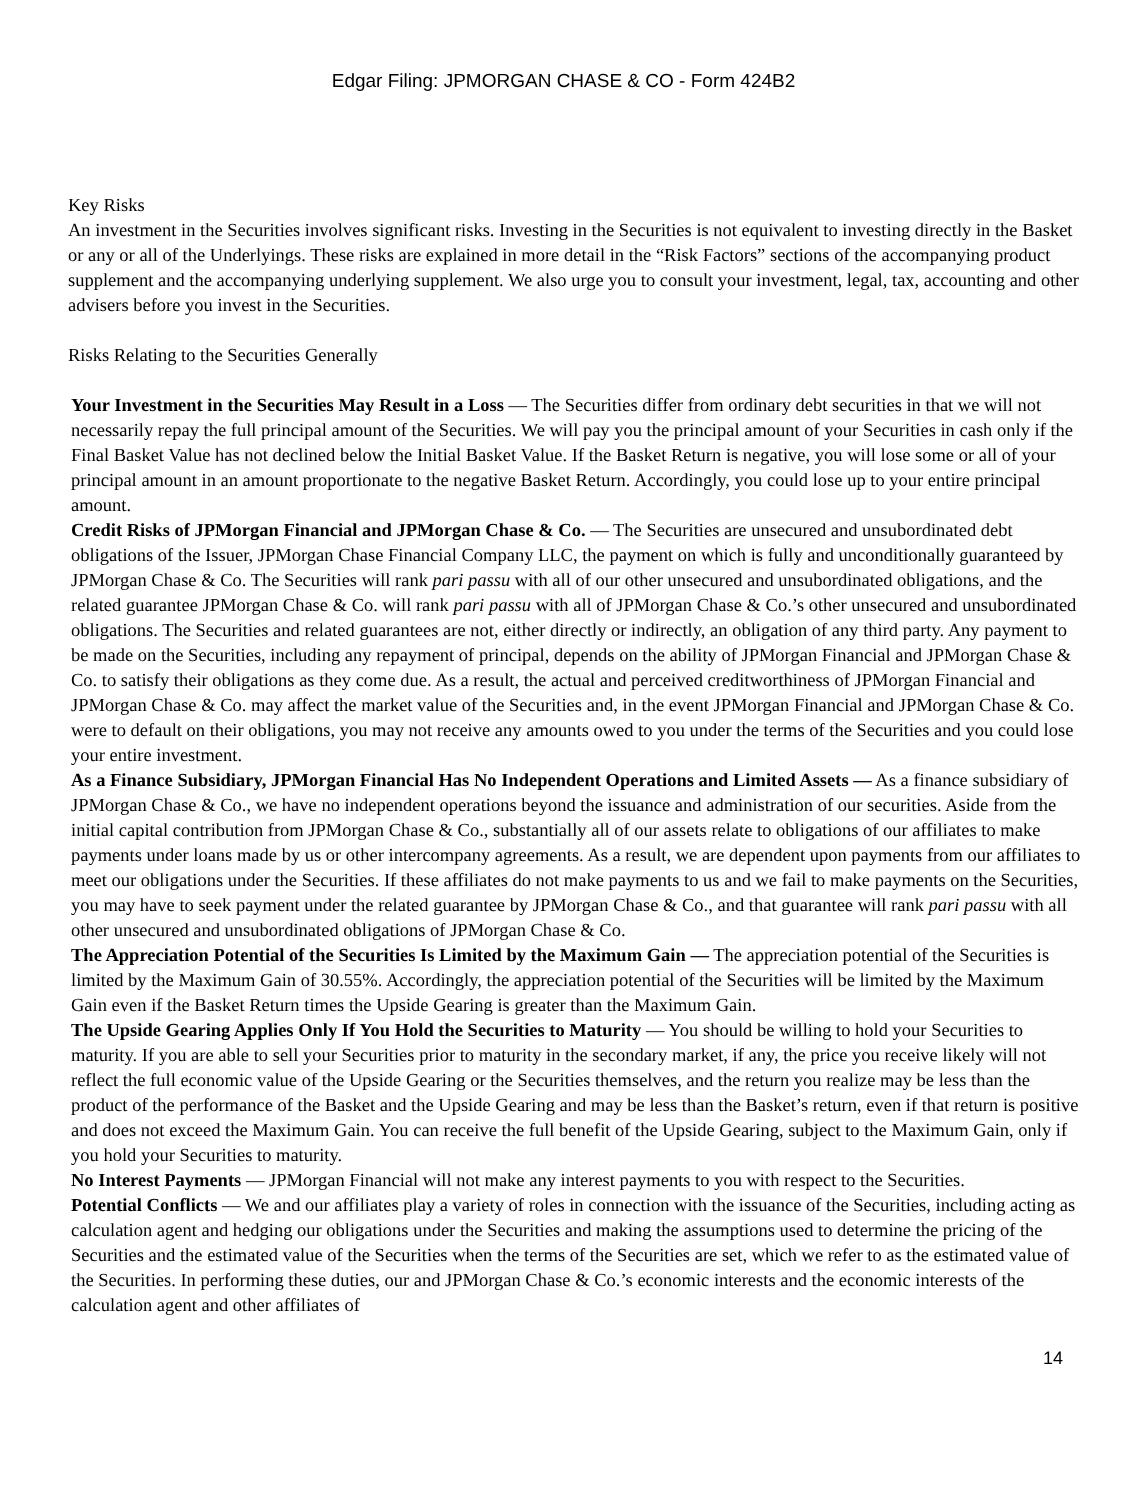Edgar Filing: JPMORGAN CHASE & CO - Form 424B2
Key Risks
An investment in the Securities involves significant risks. Investing in the Securities is not equivalent to investing directly in the Basket or any or all of the Underlyings. These risks are explained in more detail in the “Risk Factors” sections of the accompanying product supplement and the accompanying underlying supplement. We also urge you to consult your investment, legal, tax, accounting and other advisers before you invest in the Securities.
Risks Relating to the Securities Generally
Your Investment in the Securities May Result in a Loss — The Securities differ from ordinary debt securities in that we will not necessarily repay the full principal amount of the Securities. We will pay you the principal amount of your Securities in cash only if the Final Basket Value has not declined below the Initial Basket Value. If the Basket Return is negative, you will lose some or all of your principal amount in an amount proportionate to the negative Basket Return. Accordingly, you could lose up to your entire principal amount.
Credit Risks of JPMorgan Financial and JPMorgan Chase & Co. — The Securities are unsecured and unsubordinated debt obligations of the Issuer, JPMorgan Chase Financial Company LLC, the payment on which is fully and unconditionally guaranteed by JPMorgan Chase & Co. The Securities will rank pari passu with all of our other unsecured and unsubordinated obligations, and the related guarantee JPMorgan Chase & Co. will rank pari passu with all of JPMorgan Chase & Co.’s other unsecured and unsubordinated obligations. The Securities and related guarantees are not, either directly or indirectly, an obligation of any third party. Any payment to be made on the Securities, including any repayment of principal, depends on the ability of JPMorgan Financial and JPMorgan Chase & Co. to satisfy their obligations as they come due. As a result, the actual and perceived creditworthiness of JPMorgan Financial and JPMorgan Chase & Co. may affect the market value of the Securities and, in the event JPMorgan Financial and JPMorgan Chase & Co. were to default on their obligations, you may not receive any amounts owed to you under the terms of the Securities and you could lose your entire investment.
As a Finance Subsidiary, JPMorgan Financial Has No Independent Operations and Limited Assets — As a finance subsidiary of JPMorgan Chase & Co., we have no independent operations beyond the issuance and administration of our securities. Aside from the initial capital contribution from JPMorgan Chase & Co., substantially all of our assets relate to obligations of our affiliates to make payments under loans made by us or other intercompany agreements. As a result, we are dependent upon payments from our affiliates to meet our obligations under the Securities. If these affiliates do not make payments to us and we fail to make payments on the Securities, you may have to seek payment under the related guarantee by JPMorgan Chase & Co., and that guarantee will rank pari passu with all other unsecured and unsubordinated obligations of JPMorgan Chase & Co.
The Appreciation Potential of the Securities Is Limited by the Maximum Gain — The appreciation potential of the Securities is limited by the Maximum Gain of 30.55%. Accordingly, the appreciation potential of the Securities will be limited by the Maximum Gain even if the Basket Return times the Upside Gearing is greater than the Maximum Gain.
The Upside Gearing Applies Only If You Hold the Securities to Maturity — You should be willing to hold your Securities to maturity. If you are able to sell your Securities prior to maturity in the secondary market, if any, the price you receive likely will not reflect the full economic value of the Upside Gearing or the Securities themselves, and the return you realize may be less than the product of the performance of the Basket and the Upside Gearing and may be less than the Basket’s return, even if that return is positive and does not exceed the Maximum Gain. You can receive the full benefit of the Upside Gearing, subject to the Maximum Gain, only if you hold your Securities to maturity.
No Interest Payments — JPMorgan Financial will not make any interest payments to you with respect to the Securities.
Potential Conflicts — We and our affiliates play a variety of roles in connection with the issuance of the Securities, including acting as calculation agent and hedging our obligations under the Securities and making the assumptions used to determine the pricing of the Securities and the estimated value of the Securities when the terms of the Securities are set, which we refer to as the estimated value of the Securities. In performing these duties, our and JPMorgan Chase & Co.’s economic interests and the economic interests of the calculation agent and other affiliates of
14